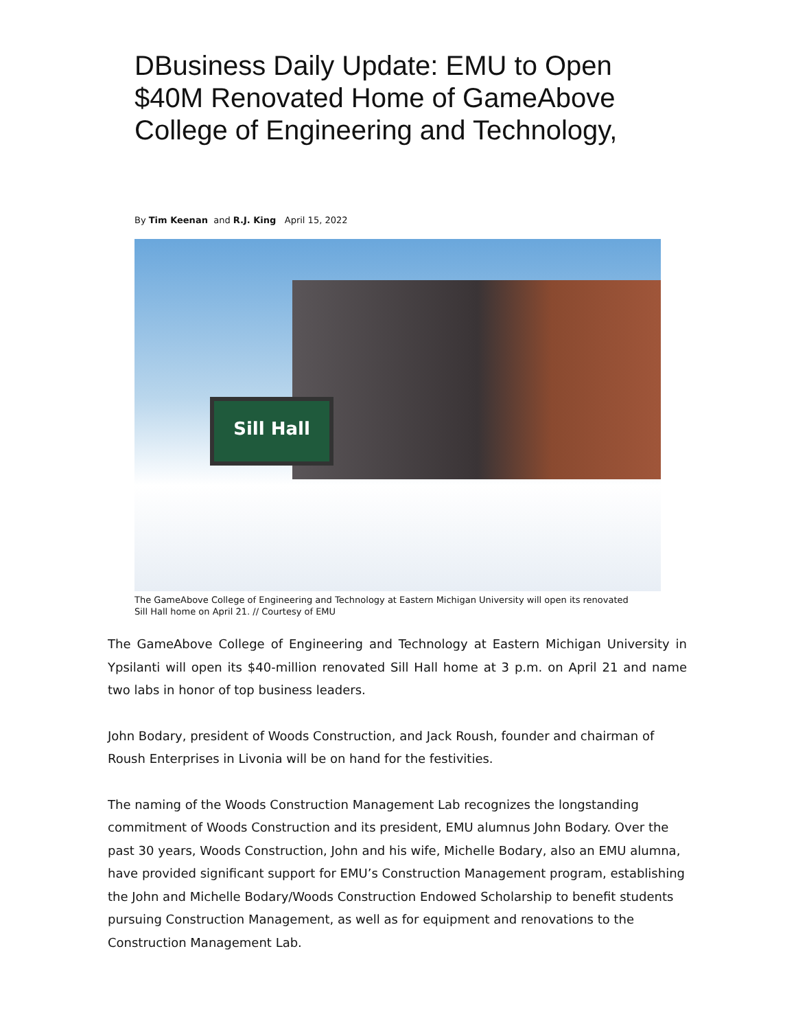DBusiness Daily Update: EMU to Open $40M Renovated Home of GameAbove College of Engineering and Technology,
By Tim Keenan and R.J. King April 15, 2022
Sill Hall
The GameAbove College of Engineering and Technology at Eastern Michigan University will open its renovated Sill Hall home on April 21. // Courtesy of EMU
The GameAbove College of Engineering and Technology at Eastern Michigan University in Ypsilanti will open its $40-million renovated Sill Hall home at 3 p.m. on April 21 and name two labs in honor of top business leaders.
John Bodary, president of Woods Construction, and Jack Roush, founder and chairman of Roush Enterprises in Livonia will be on hand for the festivities.
The naming of the Woods Construction Management Lab recognizes the longstanding commitment of Woods Construction and its president, EMU alumnus John Bodary. Over the past 30 years, Woods Construction, John and his wife, Michelle Bodary, also an EMU alumna, have provided significant support for EMU’s Construction Management program, establishing the John and Michelle Bodary/Woods Construction Endowed Scholarship to benefit students pursuing Construction Management, as well as for equipment and renovations to the Construction Management Lab.